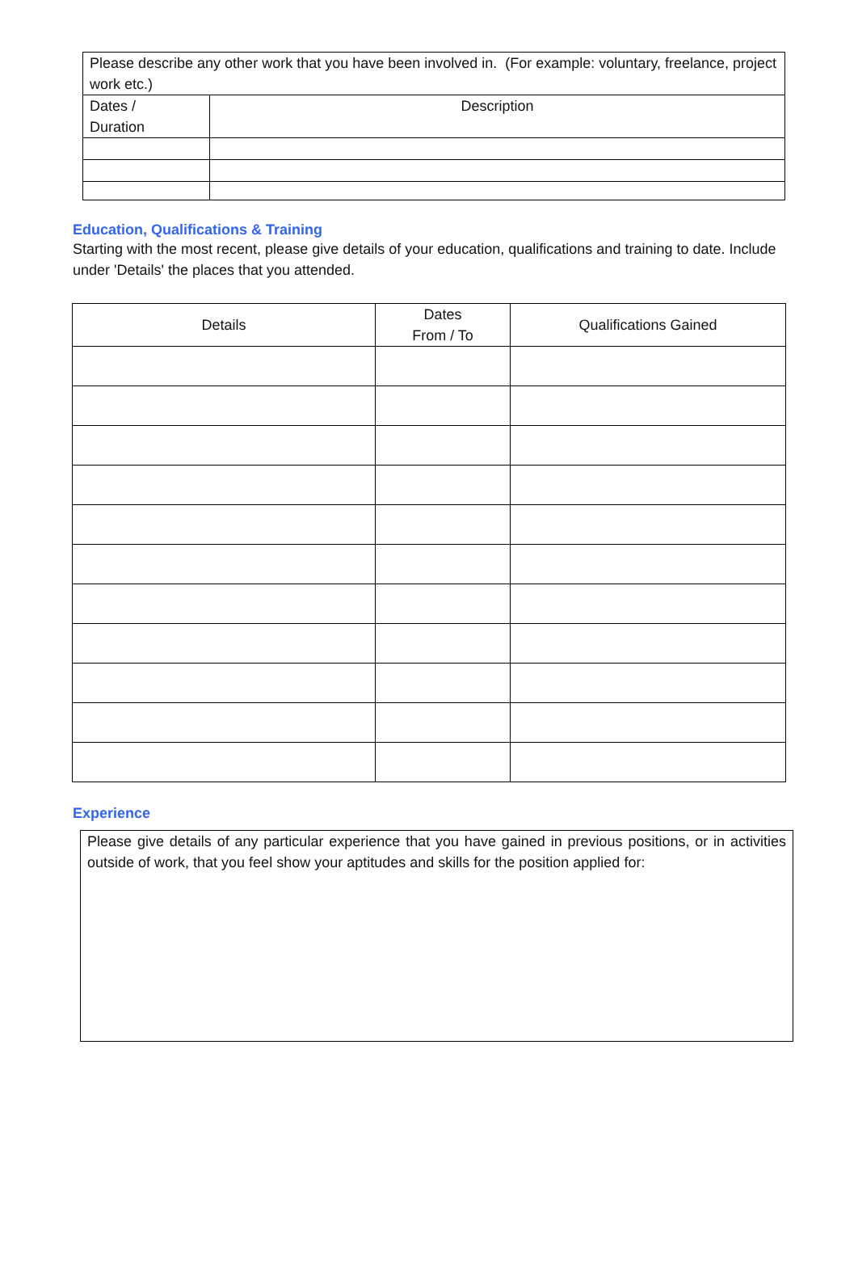| Please describe any other work that you have been involved in. (For example: voluntary, freelance, project work etc.) | |
| Dates / Duration | Description |
Education, Qualifications & Training
Starting with the most recent, please give details of your education, qualifications and training to date. Include under 'Details' the places that you attended.
| Details | Dates From / To | Qualifications Gained |
| --- | --- | --- |
Experience
| Please give details of any particular experience that you have gained in previous positions, or in activities outside of work, that you feel show your aptitudes and skills for the position applied for: |